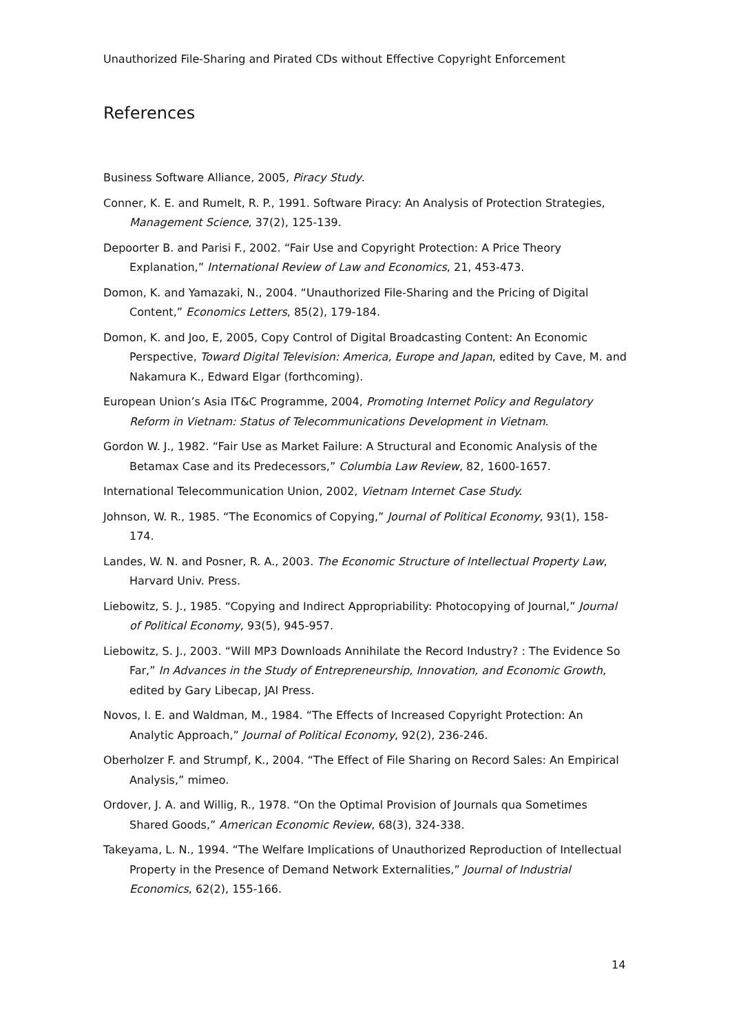Unauthorized File-Sharing and Pirated CDs without Effective Copyright Enforcement
References
Business Software Alliance, 2005, Piracy Study.
Conner, K. E. and Rumelt, R. P., 1991. Software Piracy: An Analysis of Protection Strategies, Management Science, 37(2), 125-139.
Depoorter B. and Parisi F., 2002. “Fair Use and Copyright Protection: A Price Theory Explanation,” International Review of Law and Economics, 21, 453-473.
Domon, K. and Yamazaki, N., 2004. “Unauthorized File-Sharing and the Pricing of Digital Content,” Economics Letters, 85(2), 179-184.
Domon, K. and Joo, E, 2005, Copy Control of Digital Broadcasting Content: An Economic Perspective, Toward Digital Television: America, Europe and Japan, edited by Cave, M. and Nakamura K., Edward Elgar (forthcoming).
European Union’s Asia IT&C Programme, 2004, Promoting Internet Policy and Regulatory Reform in Vietnam: Status of Telecommunications Development in Vietnam.
Gordon W. J., 1982. “Fair Use as Market Failure: A Structural and Economic Analysis of the Betamax Case and its Predecessors,” Columbia Law Review, 82, 1600-1657.
International Telecommunication Union, 2002, Vietnam Internet Case Study.
Johnson, W. R., 1985. “The Economics of Copying,” Journal of Political Economy, 93(1), 158-174.
Landes, W. N. and Posner, R. A., 2003. The Economic Structure of Intellectual Property Law, Harvard Univ. Press.
Liebowitz, S. J., 1985. “Copying and Indirect Appropriability: Photocopying of Journal,” Journal of Political Economy, 93(5), 945-957.
Liebowitz, S. J., 2003. “Will MP3 Downloads Annihilate the Record Industry? : The Evidence So Far,” In Advances in the Study of Entrepreneurship, Innovation, and Economic Growth, edited by Gary Libecap, JAI Press.
Novos, I. E. and Waldman, M., 1984. “The Effects of Increased Copyright Protection: An Analytic Approach,” Journal of Political Economy, 92(2), 236-246.
Oberholzer F. and Strumpf, K., 2004. “The Effect of File Sharing on Record Sales: An Empirical Analysis,” mimeo.
Ordover, J. A. and Willig, R., 1978. “On the Optimal Provision of Journals qua Sometimes Shared Goods,” American Economic Review, 68(3), 324-338.
Takeyama, L. N., 1994. “The Welfare Implications of Unauthorized Reproduction of Intellectual Property in the Presence of Demand Network Externalities,” Journal of Industrial Economics, 62(2), 155-166.
14